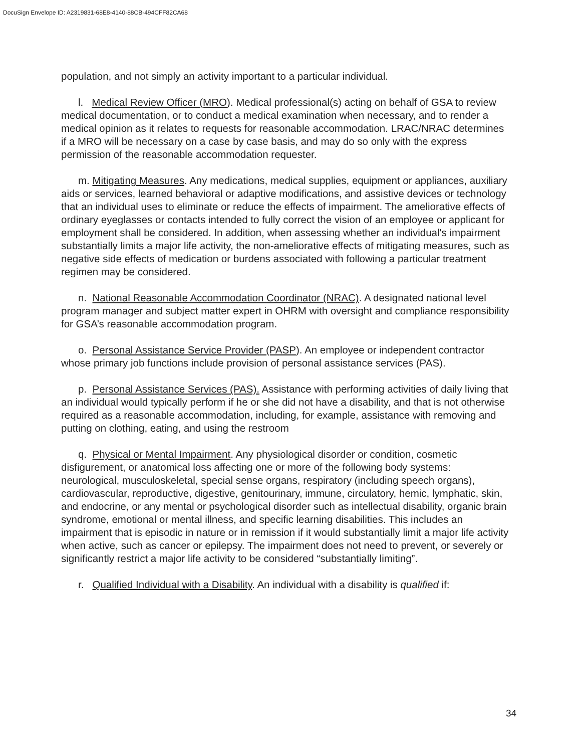DocuSign Envelope ID: A2319831-68E8-4140-88CB-494CFF82CA68
population, and not simply an activity important to a particular individual.
l. Medical Review Officer (MRO). Medical professional(s) acting on behalf of GSA to review medical documentation, or to conduct a medical examination when necessary, and to render a medical opinion as it relates to requests for reasonable accommodation. LRAC/NRAC determines if a MRO will be necessary on a case by case basis, and may do so only with the express permission of the reasonable accommodation requester.
m. Mitigating Measures. Any medications, medical supplies, equipment or appliances, auxiliary aids or services, learned behavioral or adaptive modifications, and assistive devices or technology that an individual uses to eliminate or reduce the effects of impairment. The ameliorative effects of ordinary eyeglasses or contacts intended to fully correct the vision of an employee or applicant for employment shall be considered. In addition, when assessing whether an individual's impairment substantially limits a major life activity, the non-ameliorative effects of mitigating measures, such as negative side effects of medication or burdens associated with following a particular treatment regimen may be considered.
n. National Reasonable Accommodation Coordinator (NRAC). A designated national level program manager and subject matter expert in OHRM with oversight and compliance responsibility for GSA’s reasonable accommodation program.
o. Personal Assistance Service Provider (PASP). An employee or independent contractor whose primary job functions include provision of personal assistance services (PAS).
p. Personal Assistance Services (PAS). Assistance with performing activities of daily living that an individual would typically perform if he or she did not have a disability, and that is not otherwise required as a reasonable accommodation, including, for example, assistance with removing and putting on clothing, eating, and using the restroom
q. Physical or Mental Impairment. Any physiological disorder or condition, cosmetic disfigurement, or anatomical loss affecting one or more of the following body systems: neurological, musculoskeletal, special sense organs, respiratory (including speech organs), cardiovascular, reproductive, digestive, genitourinary, immune, circulatory, hemic, lymphatic, skin, and endocrine, or any mental or psychological disorder such as intellectual disability, organic brain syndrome, emotional or mental illness, and specific learning disabilities. This includes an impairment that is episodic in nature or in remission if it would substantially limit a major life activity when active, such as cancer or epilepsy. The impairment does not need to prevent, or severely or significantly restrict a major life activity to be considered “substantially limiting”.
r. Qualified Individual with a Disability. An individual with a disability is qualified if:
34